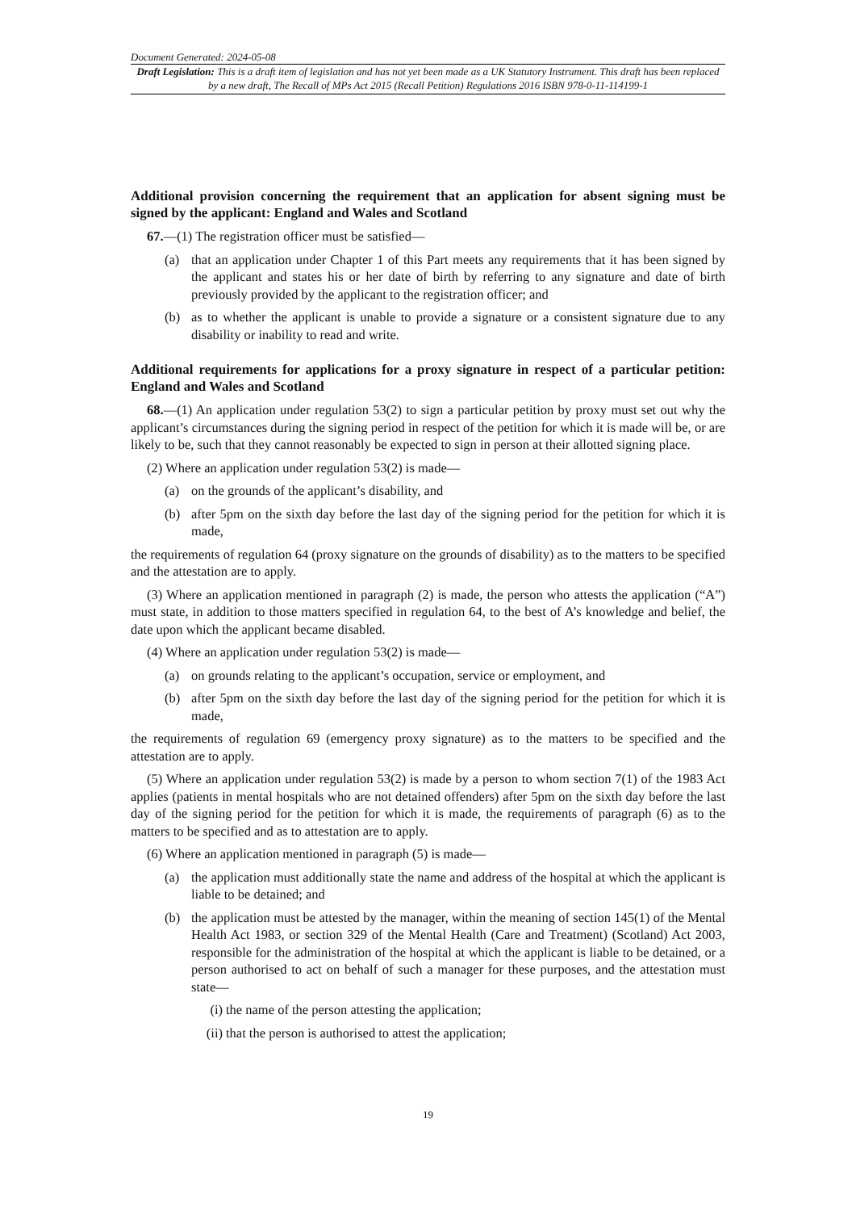Document Generated: 2024-05-08
Draft Legislation: This is a draft item of legislation and has not yet been made as a UK Statutory Instrument. This draft has been replaced by a new draft, The Recall of MPs Act 2015 (Recall Petition) Regulations 2016 ISBN 978-0-11-114199-1
Additional provision concerning the requirement that an application for absent signing must be signed by the applicant: England and Wales and Scotland
67.—(1) The registration officer must be satisfied—
(a) that an application under Chapter 1 of this Part meets any requirements that it has been signed by the applicant and states his or her date of birth by referring to any signature and date of birth previously provided by the applicant to the registration officer; and
(b) as to whether the applicant is unable to provide a signature or a consistent signature due to any disability or inability to read and write.
Additional requirements for applications for a proxy signature in respect of a particular petition: England and Wales and Scotland
68.—(1) An application under regulation 53(2) to sign a particular petition by proxy must set out why the applicant’s circumstances during the signing period in respect of the petition for which it is made will be, or are likely to be, such that they cannot reasonably be expected to sign in person at their allotted signing place.
(2) Where an application under regulation 53(2) is made—
(a) on the grounds of the applicant’s disability, and
(b) after 5pm on the sixth day before the last day of the signing period for the petition for which it is made,
the requirements of regulation 64 (proxy signature on the grounds of disability) as to the matters to be specified and the attestation are to apply.
(3) Where an application mentioned in paragraph (2) is made, the person who attests the application (“A”) must state, in addition to those matters specified in regulation 64, to the best of A’s knowledge and belief, the date upon which the applicant became disabled.
(4) Where an application under regulation 53(2) is made—
(a) on grounds relating to the applicant’s occupation, service or employment, and
(b) after 5pm on the sixth day before the last day of the signing period for the petition for which it is made,
the requirements of regulation 69 (emergency proxy signature) as to the matters to be specified and the attestation are to apply.
(5) Where an application under regulation 53(2) is made by a person to whom section 7(1) of the 1983 Act applies (patients in mental hospitals who are not detained offenders) after 5pm on the sixth day before the last day of the signing period for the petition for which it is made, the requirements of paragraph (6) as to the matters to be specified and as to attestation are to apply.
(6) Where an application mentioned in paragraph (5) is made—
(a) the application must additionally state the name and address of the hospital at which the applicant is liable to be detained; and
(b) the application must be attested by the manager, within the meaning of section 145(1) of the Mental Health Act 1983, or section 329 of the Mental Health (Care and Treatment) (Scotland) Act 2003, responsible for the administration of the hospital at which the applicant is liable to be detained, or a person authorised to act on behalf of such a manager for these purposes, and the attestation must state—
(i) the name of the person attesting the application;
(ii) that the person is authorised to attest the application;
19